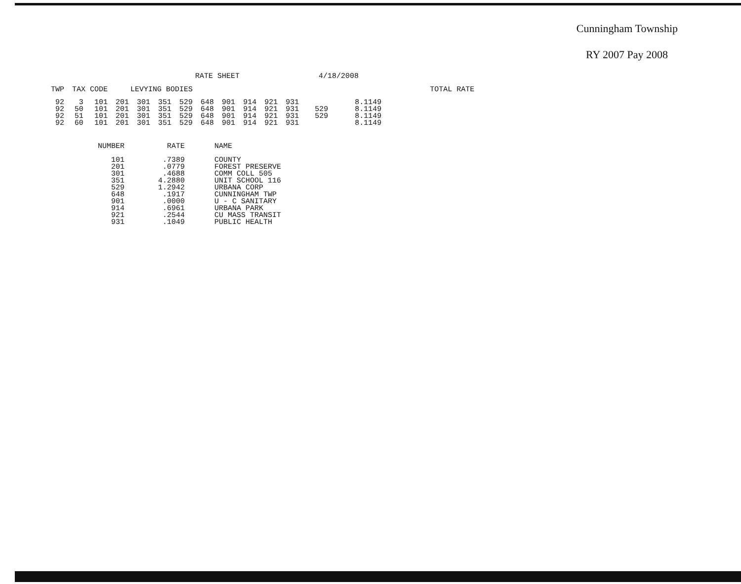Cunningham Township
RY 2007 Pay 2008
RATE SHEET 4/18/2008
| TWP | TAX CODE | | LEVYING BODIES | | | | | | | | | | | | TOTAL RATE |
| --- | --- | --- | --- | --- | --- | --- | --- | --- | --- | --- | --- | --- | --- | --- | --- |
| 92 | 3 | 101 | 201 | 301 | 351 | 529 | 648 | 901 | 914 | 921 | 931 | | | 8.1149 | |
| 92 | 50 | 101 | 201 | 301 | 351 | 529 | 648 | 901 | 914 | 921 | 931 | | 529 | 8.1149 | |
| 92 | 51 | 101 | 201 | 301 | 351 | 529 | 648 | 901 | 914 | 921 | 931 | | 529 | 8.1149 | |
| 92 | 60 | 101 | 201 | 301 | 351 | 529 | 648 | 901 | 914 | 921 | 931 | | | 8.1149 | |
| NUMBER | RATE | NAME |
| --- | --- | --- |
| 101 | .7389 | COUNTY |
| 201 | .0779 | FOREST PRESERVE |
| 301 | .4688 | COMM COLL 505 |
| 351 | 4.2880 | UNIT SCHOOL 116 |
| 529 | 1.2942 | URBANA CORP |
| 648 | .1917 | CUNNINGHAM TWP |
| 901 | .0000 | U - C SANITARY |
| 914 | .6961 | URBANA PARK |
| 921 | .2544 | CU MASS TRANSIT |
| 931 | .1049 | PUBLIC HEALTH |